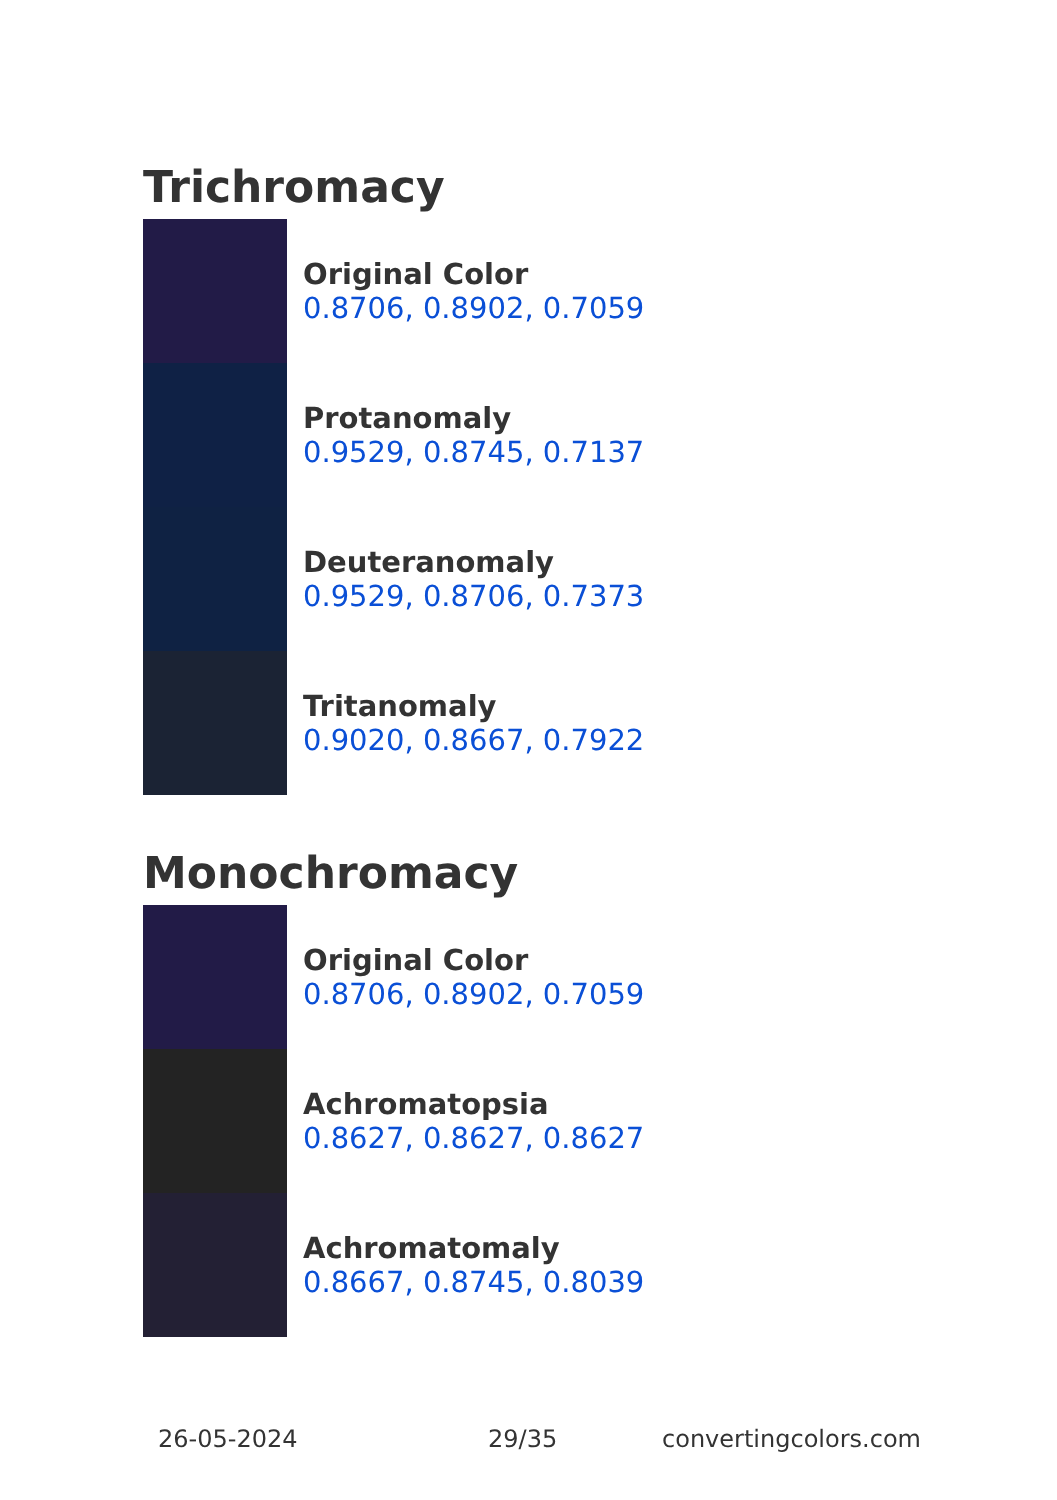Trichromacy
Original Color
0.8706, 0.8902, 0.7059
Protanomaly
0.9529, 0.8745, 0.7137
Deuteranomaly
0.9529, 0.8706, 0.7373
Tritanomaly
0.9020, 0.8667, 0.7922
Monochromacy
Original Color
0.8706, 0.8902, 0.7059
Achromatopsia
0.8627, 0.8627, 0.8627
Achromatomaly
0.8667, 0.8745, 0.8039
26-05-2024 29/35 convertingcolors.com